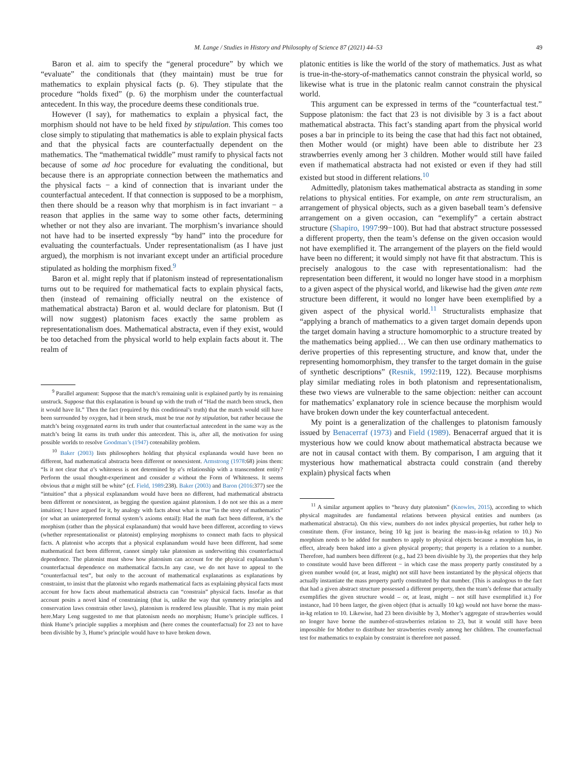M. Lange / Studies in History and Philosophy of Science 87 (2021) 44–53 49
Baron et al. aim to specify the “general procedure” by which we “evaluate” the conditionals that (they maintain) must be true for mathematics to explain physical facts (p. 6). They stipulate that the procedure “holds fixed” (p. 6) the morphism under the counterfactual antecedent. In this way, the procedure deems these conditionals true.
However (I say), for mathematics to explain a physical fact, the morphism should not have to be held fixed by stipulation. This comes too close simply to stipulating that mathematics is able to explain physical facts and that the physical facts are counterfactually dependent on the mathematics. The “mathematical twiddle” must ramify to physical facts not because of some ad hoc procedure for evaluating the conditional, but because there is an appropriate connection between the mathematics and the physical facts − a kind of connection that is invariant under the counterfactual antecedent. If that connection is supposed to be a morphism, then there should be a reason why that morphism is in fact invariant − a reason that applies in the same way to some other facts, determining whether or not they also are invariant. The morphism’s invariance should not have had to be inserted expressly “by hand” into the procedure for evaluating the counterfactuals. Under representationalism (as I have just argued), the morphism is not invariant except under an artificial procedure stipulated as holding the morphism fixed.<sup>9</sup>
Baron et al. might reply that if platonism instead of representationalism turns out to be required for mathematical facts to explain physical facts, then (instead of remaining officially neutral on the existence of mathematical abstracta) Baron et al. would declare for platonism. But (I will now suggest) platonism faces exactly the same problem as representationalism does. Mathematical abstracta, even if they exist, would be too detached from the physical world to help explain facts about it. The realm of
<sup>9</sup> Parallel argument: Suppose that the match’s remaining unlit is explained partly by its remaining unstruck. Suppose that this explanation is bound up with the truth of “Had the match been struck, then it would have lit.” Then the fact (required by this conditional’s truth) that the match would still have been surrounded by oxygen, had it been struck, must be true not by stipulation, but rather because the match’s being oxygenated earns its truth under that counterfactual antecedent in the same way as the match’s being lit earns its truth under this antecedent. This is, after all, the motivation for using possible worlds to resolve Goodman’s (1947) cotenability problem.
<sup>10</sup> Baker (2003) lists philosophers holding that physical explananda would have been no different, had mathematical abstracta been different or nonexistent. Armstrong (1978:68) joins them: “Is it not clear that a’s whiteness is not determined by a’s relationship with a transcendent entity? Perform the usual thought-experiment and consider a without the Form of Whiteness. It seems obvious that a might still be white” (cf. Field, 1989:238). Baker (2003) and Baron (2016:377) see the “intuition” that a physical explanandum would have been no different, had mathematical abstracta been different or nonexistent, as begging the question against platonism. I do not see this as a mere intuition; I have argued for it, by analogy with facts about what is true “in the story of mathematics” (or what an uninterpreted formal system’s axioms entail): Had the math fact been different, it’s the morphism (rather than the physical explanandum) that would have been different, according to views (whether representationalist or platonist) employing morphisms to connect math facts to physical facts. A platonist who accepts that a physical explanandum would have been different, had some mathematical fact been different, cannot simply take platonism as underwriting this counterfactual dependence. The platonist must show how platonism can account for the physical explanandum’s counterfactual dependence on mathematical facts.In any case, we do not have to appeal to the “counterfactual test”, but only to the account of mathematical explanations as explanations by constraint, to insist that the platonist who regards mathematical facts as explaining physical facts must account for how facts about mathematical abstracta can “constrain” physical facts. Insofar as that account posits a novel kind of constraining (that is, unlike the way that symmetry principles and conservation laws constrain other laws), platonism is rendered less plausible. That is my main point here.Mary Leng suggested to me that platonism needs no morphism; Hume’s principle suffices. I think Hume’s principle supplies a morphism and (here comes the counterfactual) for 23 not to have been divisible by 3, Hume’s principle would have to have broken down.
platonic entities is like the world of the story of mathematics. Just as what is true-in-the-story-of-mathematics cannot constrain the physical world, so likewise what is true in the platonic realm cannot constrain the physical world.
This argument can be expressed in terms of the “counterfactual test.” Suppose platonism: the fact that 23 is not divisible by 3 is a fact about mathematical abstracta. This fact’s standing apart from the physical world poses a bar in principle to its being the case that had this fact not obtained, then Mother would (or might) have been able to distribute her 23 strawberries evenly among her 3 children. Mother would still have failed even if mathematical abstracta had not existed or even if they had still existed but stood in different relations.<sup>10</sup>
Admittedly, platonism takes mathematical abstracta as standing in some relations to physical entities. For example, on ante rem structuralism, an arrangement of physical objects, such as a given baseball team’s defensive arrangement on a given occasion, can “exemplify” a certain abstract structure (Shapiro, 1997:99−100). But had that abstract structure possessed a different property, then the team’s defense on the given occasion would not have exemplified it. The arrangement of the players on the field would have been no different; it would simply not have fit that abstractum. This is precisely analogous to the case with representationalism: had the representation been different, it would no longer have stood in a morphism to a given aspect of the physical world, and likewise had the given ante rem structure been different, it would no longer have been exemplified by a given aspect of the physical world.<sup>11</sup> Structuralists emphasize that “applying a branch of mathematics to a given target domain depends upon the target domain having a structure homomorphic to a structure treated by the mathematics being applied… We can then use ordinary mathematics to derive properties of this representing structure, and know that, under the representing homomorphism, they transfer to the target domain in the guise of synthetic descriptions” (Resnik, 1992:119, 122). Because morphisms play similar mediating roles in both platonism and representationalism, these two views are vulnerable to the same objection: neither can account for mathematics’ explanatory role in science because the morphism would have broken down under the key counterfactual antecedent.
My point is a generalization of the challenges to platonism famously issued by Benacerraf (1973) and Field (1989). Benacerraf argued that it is mysterious how we could know about mathematical abstracta because we are not in causal contact with them. By comparison, I am arguing that it mysterious how mathematical abstracta could constrain (and thereby explain) physical facts when
<sup>11</sup> A similar argument applies to “heavy duty platonism” (Knowles, 2015), according to which physical magnitudes are fundamental relations between physical entities and numbers (as mathematical abstracta). On this view, numbers do not index physical properties, but rather help to constitute them. (For instance, being 10 kg just is bearing the mass-in-kg relation to 10.) No morphism needs to be added for numbers to apply to physical objects because a morphism has, in effect, already been baked into a given physical property; that property is a relation to a number. Therefore, had numbers been different (e.g., had 23 been divisible by 3), the properties that they help to constitute would have been different − in which case the mass property partly constituted by a given number would (or, at least, might) not still have been instantiated by the physical objects that actually instantiate the mass property partly constituted by that number. (This is analogous to the fact that had a given abstract structure possessed a different property, then the team’s defense that actually exemplifies the given structure would – or, at least, might – not still have exemplified it.) For instance, had 10 been larger, the given object (that is actually 10 kg) would not have borne the mass-in-kg relation to 10. Likewise, had 23 been divisible by 3, Mother’s aggregate of strawberries would no longer have borne the number-of-strawberries relation to 23, but it would still have been impossible for Mother to distribute her strawberries evenly among her children. The counterfactual test for mathematics to explain by constraint is therefore not passed.